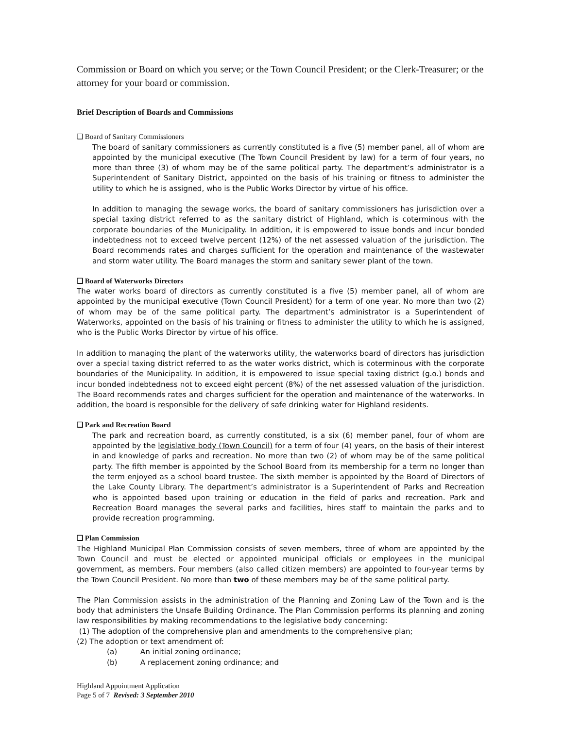Commission or Board on which you serve; or the Town Council President; or the Clerk-Treasurer; or the attorney for your board or commission.
Brief Description of Boards and Commissions
❑ Board of Sanitary Commissioners
The board of sanitary commissioners as currently constituted is a five (5) member panel, all of whom are appointed by the municipal executive (The Town Council President by law) for a term of four years, no more than three (3) of whom may be of the same political party. The department’s administrator is a Superintendent of Sanitary District, appointed on the basis of his training or fitness to administer the utility to which he is assigned, who is the Public Works Director by virtue of his office.
In addition to managing the sewage works, the board of sanitary commissioners has jurisdiction over a special taxing district referred to as the sanitary district of Highland, which is coterminous with the corporate boundaries of the Municipality. In addition, it is empowered to issue bonds and incur bonded indebtedness not to exceed twelve percent (12%) of the net assessed valuation of the jurisdiction. The Board recommends rates and charges sufficient for the operation and maintenance of the wastewater and storm water utility. The Board manages the storm and sanitary sewer plant of the town.
❑ Board of Waterworks Directors
The water works board of directors as currently constituted is a five (5) member panel, all of whom are appointed by the municipal executive (Town Council President) for a term of one year. No more than two (2) of whom may be of the same political party. The department’s administrator is a Superintendent of Waterworks, appointed on the basis of his training or fitness to administer the utility to which he is assigned, who is the Public Works Director by virtue of his office.
In addition to managing the plant of the waterworks utility, the waterworks board of directors has jurisdiction over a special taxing district referred to as the water works district, which is coterminous with the corporate boundaries of the Municipality. In addition, it is empowered to issue special taxing district (g.o.) bonds and incur bonded indebtedness not to exceed eight percent (8%) of the net assessed valuation of the jurisdiction. The Board recommends rates and charges sufficient for the operation and maintenance of the waterworks. In addition, the board is responsible for the delivery of safe drinking water for Highland residents.
❑ Park and Recreation Board
The park and recreation board, as currently constituted, is a six (6) member panel, four of whom are appointed by the legislative body (Town Council) for a term of four (4) years, on the basis of their interest in and knowledge of parks and recreation. No more than two (2) of whom may be of the same political party. The fifth member is appointed by the School Board from its membership for a term no longer than the term enjoyed as a school board trustee. The sixth member is appointed by the Board of Directors of the Lake County Library. The department’s administrator is a Superintendent of Parks and Recreation who is appointed based upon training or education in the field of parks and recreation. Park and Recreation Board manages the several parks and facilities, hires staff to maintain the parks and to provide recreation programming.
❑ Plan Commission
The Highland Municipal Plan Commission consists of seven members, three of whom are appointed by the Town Council and must be elected or appointed municipal officials or employees in the municipal government, as members. Four members (also called citizen members) are appointed to four-year terms by the Town Council President. No more than two of these members may be of the same political party.
The Plan Commission assists in the administration of the Planning and Zoning Law of the Town and is the body that administers the Unsafe Building Ordinance. The Plan Commission performs its planning and zoning law responsibilities by making recommendations to the legislative body concerning:
(1) The adoption of the comprehensive plan and amendments to the comprehensive plan;
(2) The adoption or text amendment of:
(a) An initial zoning ordinance;
(b) A replacement zoning ordinance; and
Highland Appointment Application
Page 5 of 7 Revised: 3 September 2010